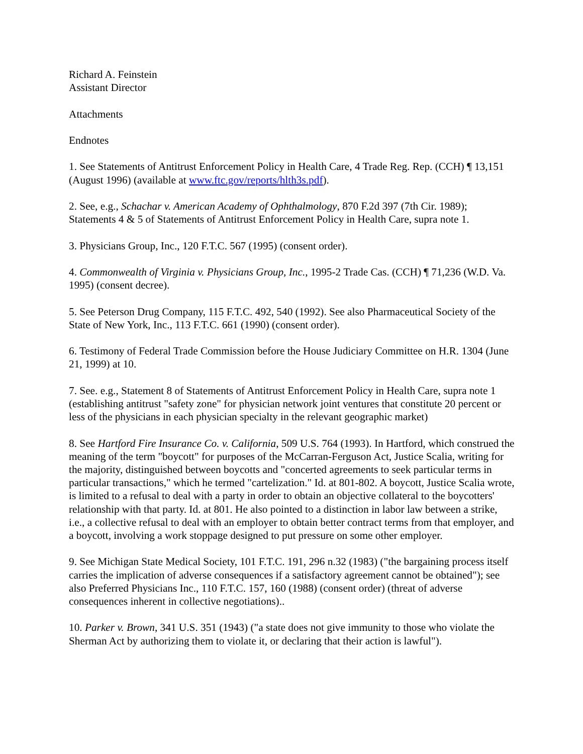Richard A. Feinstein
Assistant Director
Attachments
Endnotes
1. See Statements of Antitrust Enforcement Policy in Health Care, 4 Trade Reg. Rep. (CCH) ¶ 13,151 (August 1996) (available at www.ftc.gov/reports/hlth3s.pdf).
2. See, e.g., Schachar v. American Academy of Ophthalmology, 870 F.2d 397 (7th Cir. 1989); Statements 4 & 5 of Statements of Antitrust Enforcement Policy in Health Care, supra note 1.
3. Physicians Group, Inc., 120 F.T.C. 567 (1995) (consent order).
4. Commonwealth of Virginia v. Physicians Group, Inc., 1995-2 Trade Cas. (CCH) ¶ 71,236 (W.D. Va. 1995) (consent decree).
5. See Peterson Drug Company, 115 F.T.C. 492, 540 (1992). See also Pharmaceutical Society of the State of New York, Inc., 113 F.T.C. 661 (1990) (consent order).
6. Testimony of Federal Trade Commission before the House Judiciary Committee on H.R. 1304 (June 21, 1999) at 10.
7. See. e.g., Statement 8 of Statements of Antitrust Enforcement Policy in Health Care, supra note 1 (establishing antitrust "safety zone" for physician network joint ventures that constitute 20 percent or less of the physicians in each physician specialty in the relevant geographic market)
8. See Hartford Fire Insurance Co. v. California, 509 U.S. 764 (1993). In Hartford, which construed the meaning of the term "boycott" for purposes of the McCarran-Ferguson Act, Justice Scalia, writing for the majority, distinguished between boycotts and "concerted agreements to seek particular terms in particular transactions," which he termed "cartelization." Id. at 801-802. A boycott, Justice Scalia wrote, is limited to a refusal to deal with a party in order to obtain an objective collateral to the boycotters' relationship with that party. Id. at 801. He also pointed to a distinction in labor law between a strike, i.e., a collective refusal to deal with an employer to obtain better contract terms from that employer, and a boycott, involving a work stoppage designed to put pressure on some other employer.
9. See Michigan State Medical Society, 101 F.T.C. 191, 296 n.32 (1983) ("the bargaining process itself carries the implication of adverse consequences if a satisfactory agreement cannot be obtained"); see also Preferred Physicians Inc., 110 F.T.C. 157, 160 (1988) (consent order) (threat of adverse consequences inherent in collective negotiations)..
10. Parker v. Brown, 341 U.S. 351 (1943) ("a state does not give immunity to those who violate the Sherman Act by authorizing them to violate it, or declaring that their action is lawful").